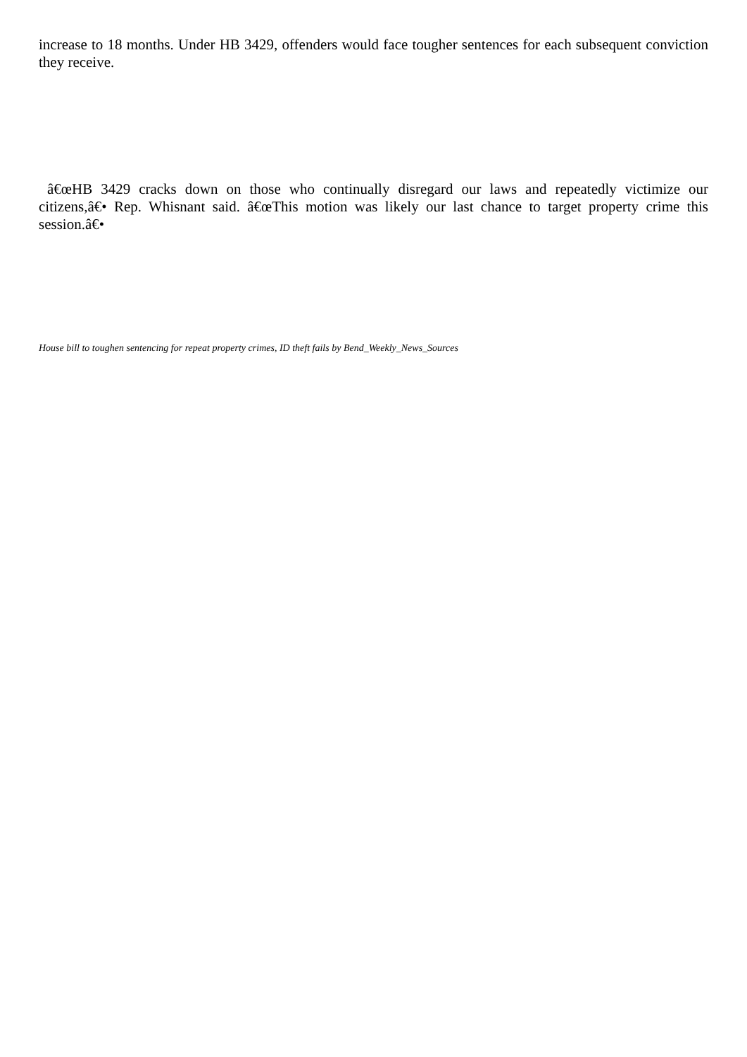increase to 18 months. Under HB 3429, offenders would face tougher sentences for each subsequent conviction they receive.
â€œHB 3429 cracks down on those who continually disregard our laws and repeatedly victimize our citizens,â€• Rep. Whisnant said. â€œThis motion was likely our last chance to target property crime this session.â€•
House bill to toughen sentencing for repeat property crimes, ID theft fails by Bend_Weekly_News_Sources